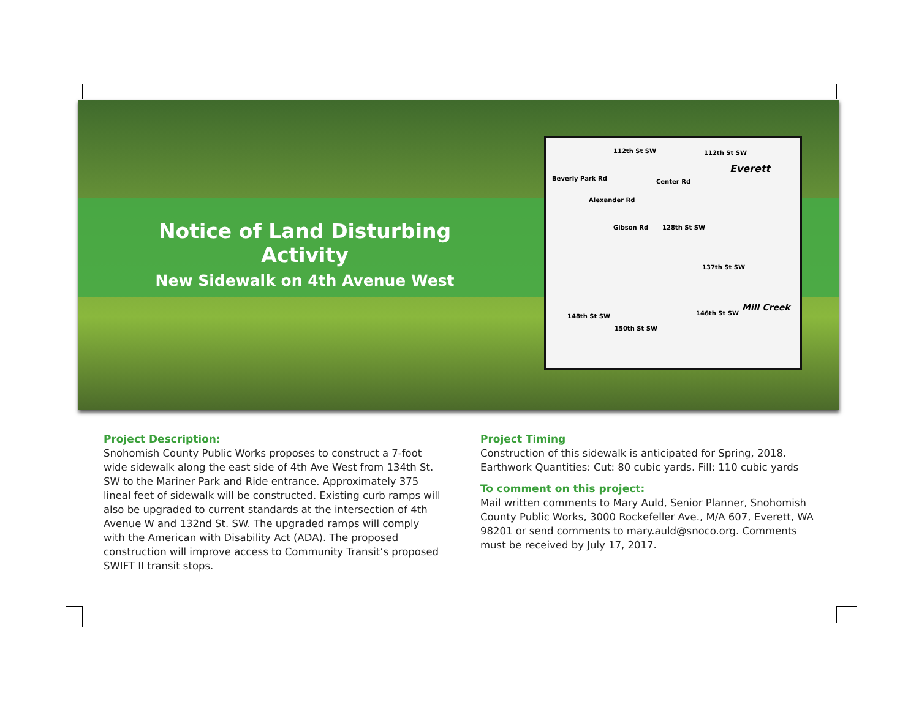Notice of Land Disturbing Activity
New Sidewalk on 4th Avenue West
112th St SW 112th St SW
Everett
Beverly Park Rd Center Rd
Alexander Rd
Gibson Rd 128th St SW
137th St SW
148th St SW 146th St SW
150th St SW
Mill Creek
Project Description:
Snohomish County Public Works proposes to construct a 7-foot wide sidewalk along the east side of 4th Ave West from 134th St. SW to the Mariner Park and Ride entrance. Approximately 375 lineal feet of sidewalk will be constructed. Existing curb ramps will also be upgraded to current standards at the intersection of 4th Avenue W and 132nd St. SW. The upgraded ramps will comply with the American with Disability Act (ADA). The proposed construction will improve access to Community Transit’s proposed SWIFT II transit stops.
Project Timing
Construction of this sidewalk is anticipated for Spring, 2018.
Earthwork Quantities: Cut: 80 cubic yards. Fill: 110 cubic yards
To comment on this project:
Mail written comments to Mary Auld, Senior Planner, Snohomish County Public Works, 3000 Rockefeller Ave., M/A 607, Everett, WA 98201 or send comments to mary.auld@snoco.org. Comments must be received by July 17, 2017.